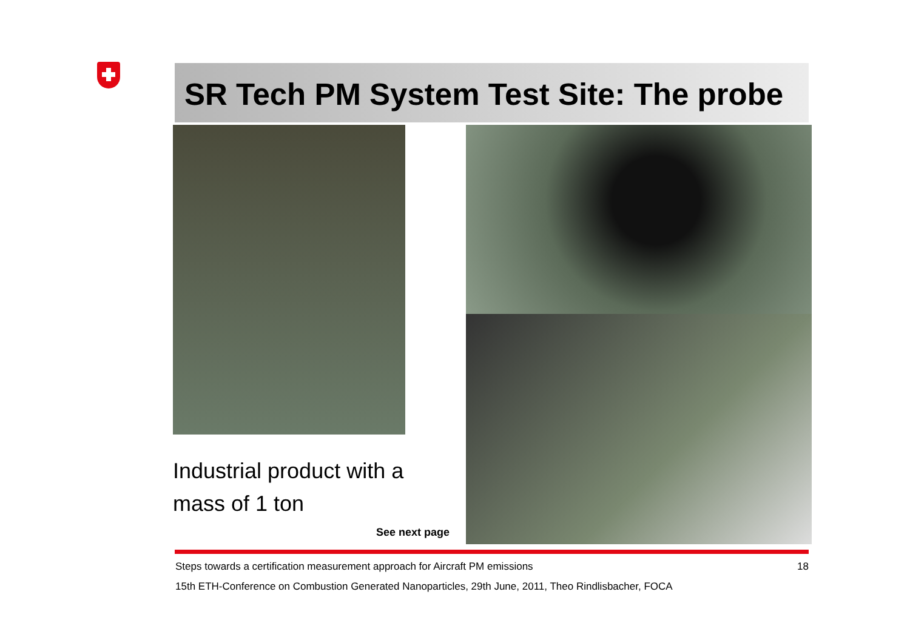SR Tech PM System Test Site: The probe
Industrial product with a
mass of 1 ton
See next page
18 Steps towards a certification measurement approach for Aircraft PM emissions
15th ETH-Conference on Combustion Generated Nanoparticles, 29th June, 2011, Theo Rindlisbacher, FOCA